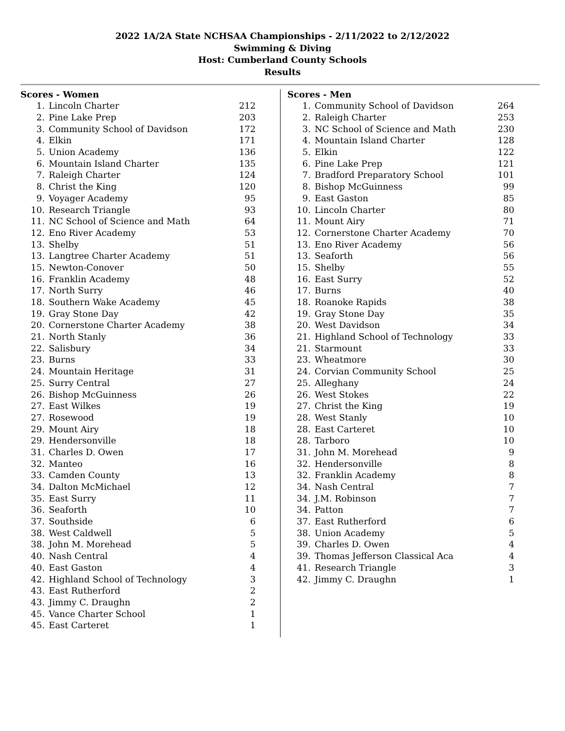2022 1A/2A State NCHSAA Championships - 2/11/2022 to 2/12/2022
Swimming & Diving
Host: Cumberland County Schools
Results
Scores - Women
| 1. | Lincoln Charter | 212 |
| 2. | Pine Lake Prep | 203 |
| 3. | Community School of Davidson | 172 |
| 4. | Elkin | 171 |
| 5. | Union Academy | 136 |
| 6. | Mountain Island Charter | 135 |
| 7. | Raleigh Charter | 124 |
| 8. | Christ the King | 120 |
| 9. | Voyager Academy | 95 |
| 10. | Research Triangle | 93 |
| 11. | NC School of Science and Math | 64 |
| 12. | Eno River Academy | 53 |
| 13. | Shelby | 51 |
| 13. | Langtree Charter Academy | 51 |
| 15. | Newton-Conover | 50 |
| 16. | Franklin Academy | 48 |
| 17. | North Surry | 46 |
| 18. | Southern Wake Academy | 45 |
| 19. | Gray Stone Day | 42 |
| 20. | Cornerstone Charter Academy | 38 |
| 21. | North Stanly | 36 |
| 22. | Salisbury | 34 |
| 23. | Burns | 33 |
| 24. | Mountain Heritage | 31 |
| 25. | Surry Central | 27 |
| 26. | Bishop McGuinness | 26 |
| 27. | East Wilkes | 19 |
| 27. | Rosewood | 19 |
| 29. | Mount Airy | 18 |
| 29. | Hendersonville | 18 |
| 31. | Charles D. Owen | 17 |
| 32. | Manteo | 16 |
| 33. | Camden County | 13 |
| 34. | Dalton McMichael | 12 |
| 35. | East Surry | 11 |
| 36. | Seaforth | 10 |
| 37. | Southside | 6 |
| 38. | West Caldwell | 5 |
| 38. | John M. Morehead | 5 |
| 40. | Nash Central | 4 |
| 40. | East Gaston | 4 |
| 42. | Highland School of Technology | 3 |
| 43. | East Rutherford | 2 |
| 43. | Jimmy C. Draughn | 2 |
| 45. | Vance Charter School | 1 |
| 45. | East Carteret | 1 |
Scores - Men
| 1. | Community School of Davidson | 264 |
| 2. | Raleigh Charter | 253 |
| 3. | NC School of Science and Math | 230 |
| 4. | Mountain Island Charter | 128 |
| 5. | Elkin | 122 |
| 6. | Pine Lake Prep | 121 |
| 7. | Bradford Preparatory School | 101 |
| 8. | Bishop McGuinness | 99 |
| 9. | East Gaston | 85 |
| 10. | Lincoln Charter | 80 |
| 11. | Mount Airy | 71 |
| 12. | Cornerstone Charter Academy | 70 |
| 13. | Eno River Academy | 56 |
| 13. | Seaforth | 56 |
| 15. | Shelby | 55 |
| 16. | East Surry | 52 |
| 17. | Burns | 40 |
| 18. | Roanoke Rapids | 38 |
| 19. | Gray Stone Day | 35 |
| 20. | West Davidson | 34 |
| 21. | Highland School of Technology | 33 |
| 21. | Starmount | 33 |
| 23. | Wheatmore | 30 |
| 24. | Corvian Community School | 25 |
| 25. | Alleghany | 24 |
| 26. | West Stokes | 22 |
| 27. | Christ the King | 19 |
| 28. | West Stanly | 10 |
| 28. | East Carteret | 10 |
| 28. | Tarboro | 10 |
| 31. | John M. Morehead | 9 |
| 32. | Hendersonville | 8 |
| 32. | Franklin Academy | 8 |
| 34. | Nash Central | 7 |
| 34. | J.M. Robinson | 7 |
| 34. | Patton | 7 |
| 37. | East Rutherford | 6 |
| 38. | Union Academy | 5 |
| 39. | Charles D. Owen | 4 |
| 39. | Thomas Jefferson Classical Aca | 4 |
| 41. | Research Triangle | 3 |
| 42. | Jimmy C. Draughn | 1 |